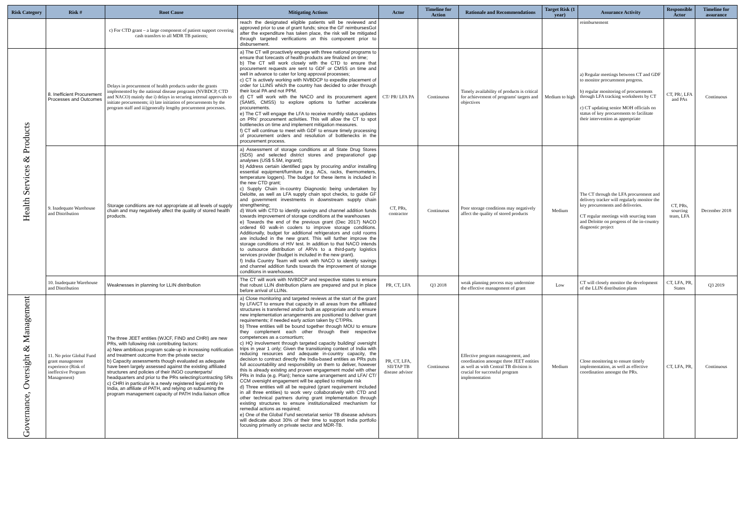| Risk Category | Risk # | Root Cause | Mitigating Actions | Actor | Timeline for Action | Rationale and Recommendations | Target Risk (1 year) | Assurance Activity | Responsible Actor | Timeline for assurance |
| --- | --- | --- | --- | --- | --- | --- | --- | --- | --- | --- |
| | | c) For CTD grant – a large component of patient support covering cash transfers to all MDR TB patients; | reach the designated eligible patients will be reviewed and approved prior to use of grant funds; since the GF reimbursesGoI after the expenditure has taken place, the risk will be mitigated through targeted verifications on this component prior to disbursement. | | | | | reimbursement | | |
| Health Services & Products | 8. Inefficient Procurement Processes and Outcomes | Delays in procurement of health products under the grants implemented by the national disease programs (NVBDCP, CTD and NACO) mainly due i) delays in securing internal approvals to initiate procurements; ii) late initiation of procurements by the program staff and iii)generally lengthy procurement processes. | a) The CT will proactively engage with three national programs to ensure that forecasts of health products are finalized on time; b) The CT will work closely with the CTD to ensure that procurement requests are sent to GDF or CMSS on time and well in advance to cater for long approval processes; c) CT is actively working with NVBDCP to expedite placement of order for LLINS which the country has decided to order through their local PA and not PPM. d) CT will work with the NACO and its procurement agent (SAMS, CMSS) to explore options to further accelerate procurements. e) The CT will engage the LFA to receive monthly status updates on PRs' procurement activities. This will allow the CT to spot bottlenecks on time and implement mitigation measures. f) CT will continue to meet with GDF to ensure timely processing of procurement orders and resolution of bottlenecks in the procurement process. | CT/ PR/ LFA PA | Continuous | Timely availability of products is critical for achievement of programs' targets and objectives | Medium to high | a) Regular meetings between CT and GDF to monitor procurement progress. b) regular monitoring of procurements through LFA tracking worksheets by CT c) CT updating senior MOH officials on status of key procurements to facilitate their intervention as appropriate | CT, PR/, LFA and PAs | Continuous |
| | 9. Inadequate Warehouse and Distribution | Storage conditions are not appropriate at all levels of supply chain and may negatively affect the quality of stored health products. | a) Assessment of storage conditions at all State Drug Stores (SDS) and selected district stores and preparationof gap analyses (US$ 5.5M, ingrant); b) Address certain identified gaps by procuring and/or installing essential equipment/furniture (e.g. ACs, racks, thermometers, temperature loggers). The budget for these items is included in the new CTD grant; c) Supply Chain in-country Diagnostic being undertaken by Deloitte, as well as LFA supply chain spot checks, to guide GF and government investments in downstream supply chain strengthening; d) Work with CTD to identify savings and channel addition funds towards improvement of storage conditions at the warehouses e) Towards the end of the previous grant (Dec 2017) NACO ordered 60 walk-in coolers to improve storage conditions. Additionally, budget for additional refrigerators and cold rooms are included in the new grant. This will further improve the storage conditions of HIV test. In addition to that NACO intends to outsource distribution of ARVs to a third-party logistics services provider (budget is included in the new grant). f) India Country Team will work with NACO to identify savings and channel addition funds towards the improvement of storage conditions in warehouses. | CT, PRs, contractor | Continuous | Poor storage conditions may negatively affect the quality of stored products | Medium | The CT through the LFA procurement and delivery tracker will regularly monitor the key procurements and deliveries. CT regular meetings with sourcing team and Deloitte on progress of the in-country diagnostic project | CT, PRs, sourcing team, LFA | December 2018 |
| | 10. Inadequate Warehouse and Distribution | Weaknesses in planning for LLIN distribution | The CT will work with NVBDCP and respective states to ensure that robust LLIN distribution plans are prepared and put in place before arrival of LLINs. | PR, CT, LFA | Q3 2018 | weak planning process may undermine the effective management of grant | Low | CT will closely monitor the development of the LLIN distribution plans | CT, LFA, PR, States | Q3 2019 |
| Governance, Oversight & Management | 11. No prior Global Fund grant management experience (Risk of ineffective Program Management) | The three JEET entities (WJCF, FIND and CHRI) are new PRs, with following risk contributing factors: a) New ambitious program scale-up in increasing notification and treatment outcome from the private sector b) Capacity assessments though evaluated as adequate have been largely assessed against the existing affiliated structures and policies of their INGO counterparts/ headquarters and prior to the PRs selecting/contracting SRs c) CHRI in particular is a newly registered legal entity in India, an affiliate of PATH, and relying on subsuming the program management capacity of PATH India liaison office | a) Close monitoring and targeted reviews at the start of the grant by LFA/CT to ensure that capacity in all areas from the affiliated structures is transferred and/or built as appropriate and to ensure new implementation arrangements are positioned to deliver grant requirements; if needed early action taken by CT/PRs. b) Three entities will be bound together through MOU to ensure they complement each other through their respective competences as a consortium; c) HQ involvement through targeted capacity building/ oversight trips in year 1 only; Given the transitioning context of India with reducing resources and adequate in-country capacity, the decision to contract directly the India-based entities as PRs puts full accountability and responsibility on them to deliver, however this is already existing and proven engagement model with other PRs in India (e.g. Plan); hence same arrangement and LFA/ CT/ CCM oversight engagement will be applied to mitigate risk d) Three entities will all be required (grant requirement included in all three entities) to work very collaboratively with CTD and other technical partners during grant implementation through existing structures to ensure institutionalized mechanism for remedial actions as required; e) One of the Global Fund secretariat senior TB disease advisors will dedicate about 30% of their time to support India portfolio focusing primarily on private sector and MDR-TB. | PR, CT, LFA, SII/TAP TB disease advisor | Continuous | Effective program management, and coordination amongst three JEET entities as well as with Central TB division is crucial for successful program implementation | Medium | Close monitoring to ensure timely implementation, as well as effective coordination amongst the PRs. | CT, LFA, PR, | Continuous |